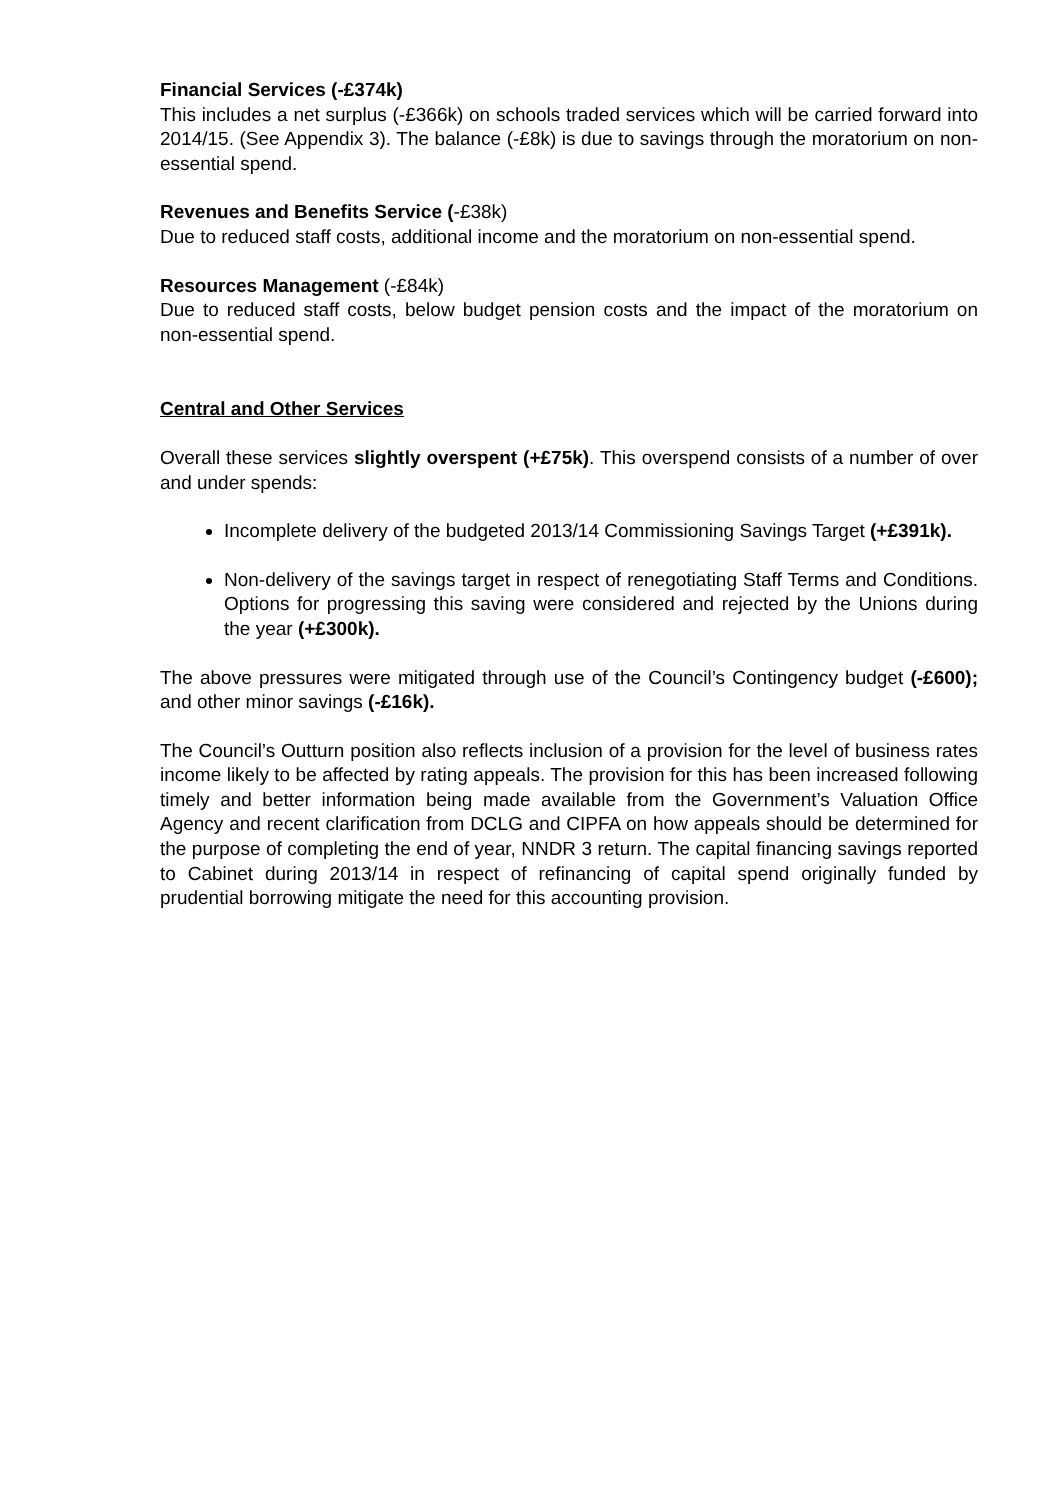Financial Services (-£374k)
This includes a net surplus (-£366k) on schools traded services which will be carried forward into 2014/15. (See Appendix 3). The balance (-£8k) is due to savings through the moratorium on non-essential spend.
Revenues and Benefits Service (-£38k)
Due to reduced staff costs, additional income and the moratorium on non-essential spend.
Resources Management (-£84k)
Due to reduced staff costs, below budget pension costs and the impact of the moratorium on non-essential spend.
Central and Other Services
Overall these services slightly overspent (+£75k). This overspend consists of a number of over and under spends:
Incomplete delivery of the budgeted 2013/14 Commissioning Savings Target (+£391k).
Non-delivery of the savings target in respect of renegotiating Staff Terms and Conditions. Options for progressing this saving were considered and rejected by the Unions during the year (+£300k).
The above pressures were mitigated through use of the Council’s Contingency budget (-£600); and other minor savings (-£16k).
The Council’s Outturn position also reflects inclusion of a provision for the level of business rates income likely to be affected by rating appeals. The provision for this has been increased following timely and better information being made available from the Government’s Valuation Office Agency and recent clarification from DCLG and CIPFA on how appeals should be determined for the purpose of completing the end of year, NNDR 3 return. The capital financing savings reported to Cabinet during 2013/14 in respect of refinancing of capital spend originally funded by prudential borrowing mitigate the need for this accounting provision.